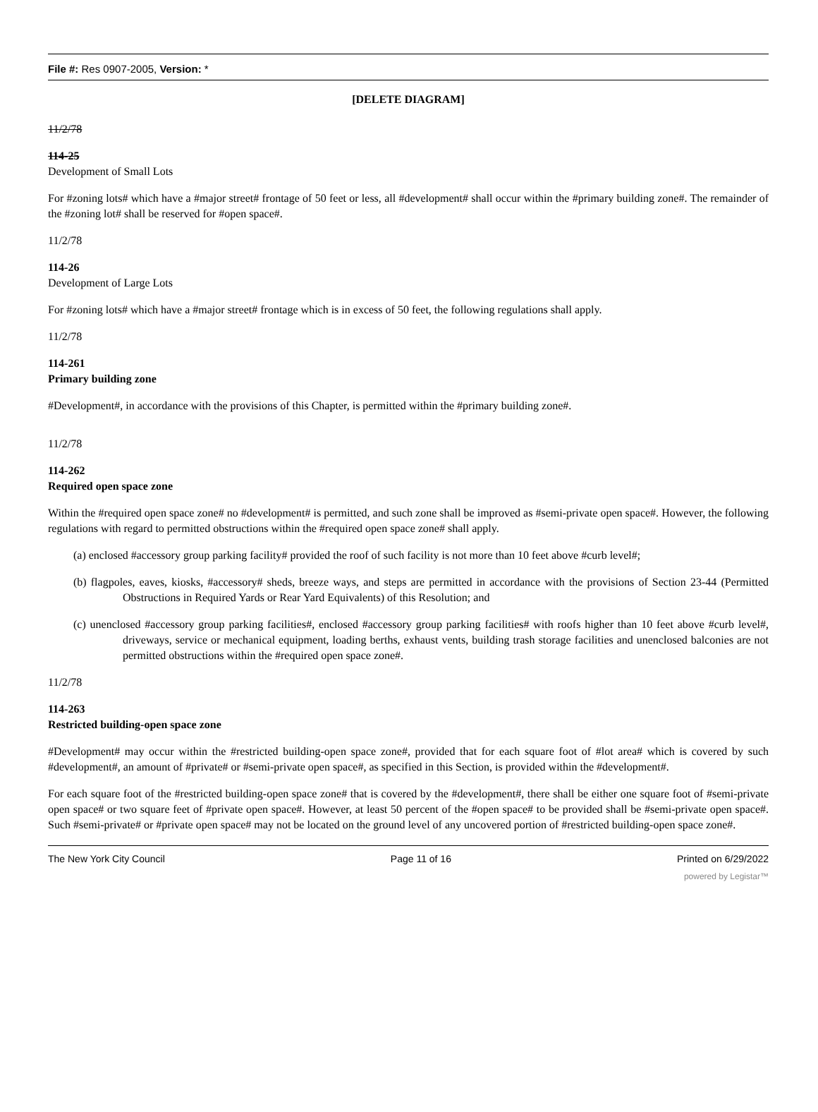File #: Res 0907-2005, Version: *
[DELETE DIAGRAM]
11/2/78
114-25
Development of Small Lots
For #zoning lots# which have a #major street# frontage of 50 feet or less, all #development# shall occur within the #primary building zone#. The remainder of the #zoning lot# shall be reserved for #open space#.
11/2/78
114-26
Development of Large Lots
For #zoning lots# which have a #major street# frontage which is in excess of 50 feet, the following regulations shall apply.
11/2/78
114-261
Primary building zone
#Development#, in accordance with the provisions of this Chapter, is permitted within the #primary building zone#.
11/2/78
114-262
Required open space zone
Within the #required open space zone# no #development# is permitted, and such zone shall be improved as #semi-private open space#. However, the following regulations with regard to permitted obstructions within the #required open space zone# shall apply.
(a) enclosed #accessory group parking facility# provided the roof of such facility is not more than 10 feet above #curb level#;
(b) flagpoles, eaves, kiosks, #accessory# sheds, breeze ways, and steps are permitted in accordance with the provisions of Section 23-44 (Permitted Obstructions in Required Yards or Rear Yard Equivalents) of this Resolution; and
(c) unenclosed #accessory group parking facilities#, enclosed #accessory group parking facilities# with roofs higher than 10 feet above #curb level#, driveways, service or mechanical equipment, loading berths, exhaust vents, building trash storage facilities and unenclosed balconies are not permitted obstructions within the #required open space zone#.
11/2/78
114-263
Restricted building-open space zone
#Development# may occur within the #restricted building-open space zone#, provided that for each square foot of #lot area# which is covered by such #development#, an amount of #private# or #semi-private open space#, as specified in this Section, is provided within the #development#.
For each square foot of the #restricted building-open space zone# that is covered by the #development#, there shall be either one square foot of #semi-private open space# or two square feet of #private open space#. However, at least 50 percent of the #open space# to be provided shall be #semi-private open space#. Such #semi-private# or #private open space# may not be located on the ground level of any uncovered portion of #restricted building-open space zone#.
The New York City Council Page 11 of 16 Printed on 6/29/2022
powered by Legistar™